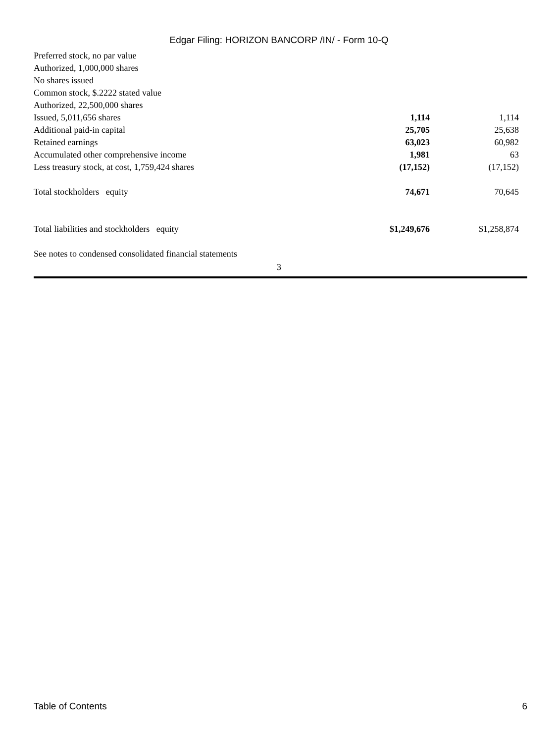Edgar Filing: HORIZON BANCORP /IN/ - Form 10-Q
| Preferred stock, no par value | | |
| Authorized, 1,000,000 shares | | |
| No shares issued | | |
| Common stock, $.2222 stated value | | |
| Authorized, 22,500,000 shares | | |
| Issued, 5,011,656 shares | 1,114 | 1,114 |
| Additional paid-in capital | 25,705 | 25,638 |
| Retained earnings | 63,023 | 60,982 |
| Accumulated other comprehensive income | 1,981 | 63 |
| Less treasury stock, at cost, 1,759,424 shares | (17,152) | (17,152) |
| Total stockholders equity | 74,671 | 70,645 |
| Total liabilities and stockholders equity | $1,249,676 | $1,258,874 |
| See notes to condensed consolidated financial statements | | |
3
Table of Contents 6